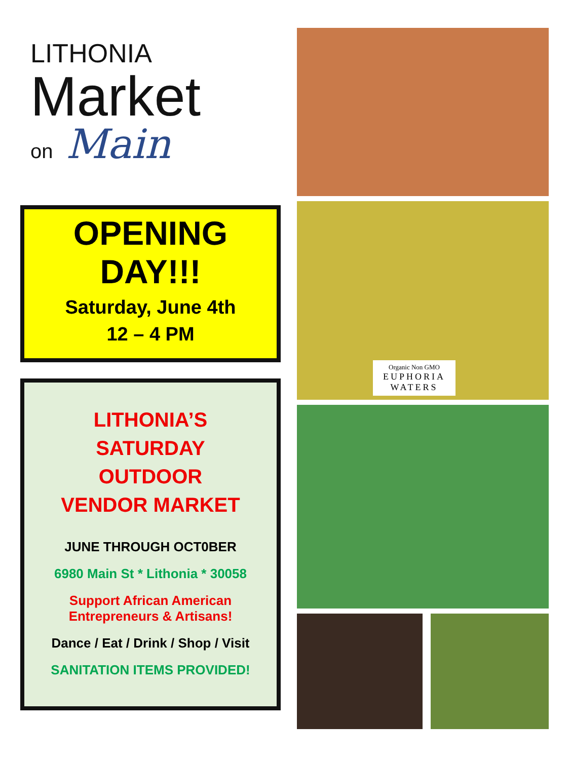LITHONIA
Market
on Main
OPENING
DAY!!!
Saturday, June 4th
12 – 4 PM
LITHONIA’S
SATURDAY
OUTDOOR
VENDOR MARKET
JUNE THROUGH OCT0BER
6980 Main St * Lithonia * 30058
Support African American
Entrepreneurs & Artisans!
Dance / Eat / Drink / Shop / Visit
SANITATION ITEMS PROVIDED!
Organic Non GMO
EUPHORIA
WATERS